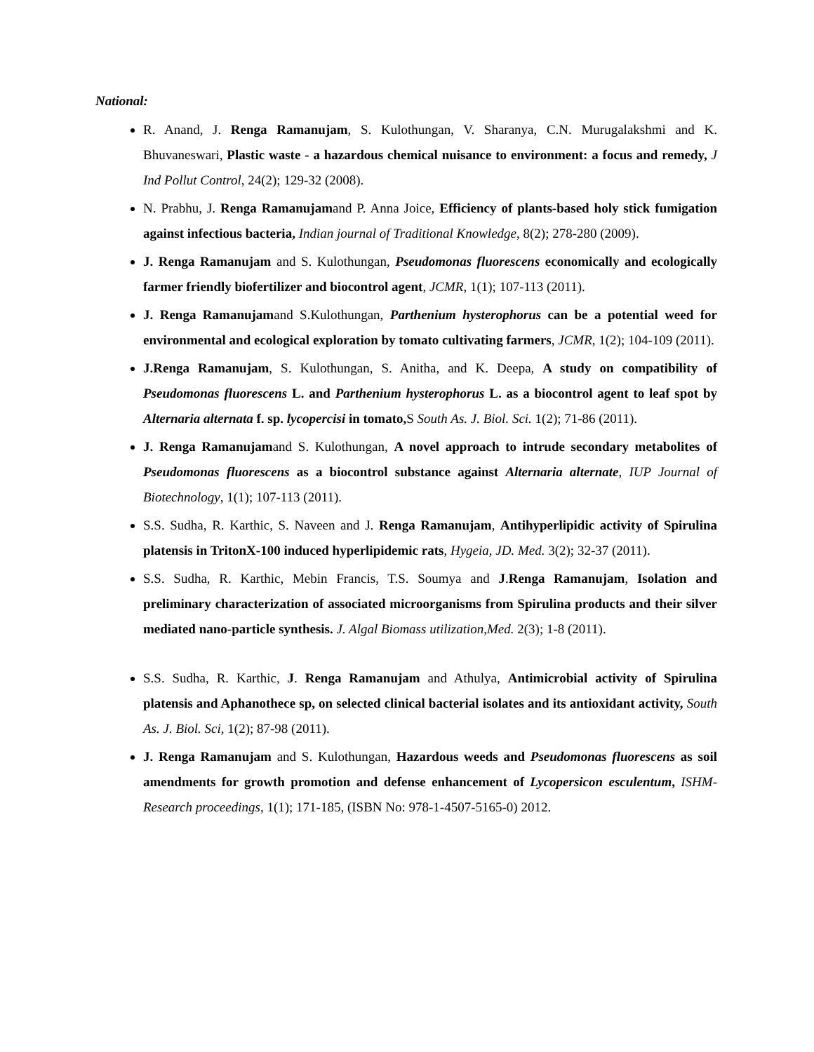National:
R. Anand, J. Renga Ramanujam, S. Kulothungan, V. Sharanya, C.N. Murugalakshmi and K. Bhuvaneswari, Plastic waste - a hazardous chemical nuisance to environment: a focus and remedy, J Ind Pollut Control, 24(2); 129-32 (2008).
N. Prabhu, J. Renga Ramanujamand P. Anna Joice, Efficiency of plants-based holy stick fumigation against infectious bacteria, Indian journal of Traditional Knowledge, 8(2); 278-280 (2009).
J. Renga Ramanujam and S. Kulothungan, Pseudomonas fluorescens economically and ecologically farmer friendly biofertilizer and biocontrol agent, JCMR, 1(1); 107-113 (2011).
J. Renga Ramanujamand S.Kulothungan, Parthenium hysterophorus can be a potential weed for environmental and ecological exploration by tomato cultivating farmers, JCMR, 1(2); 104-109 (2011).
J.Renga Ramanujam, S. Kulothungan, S. Anitha, and K. Deepa, A study on compatibility of Pseudomonas fluorescens L. and Parthenium hysterophorus L. as a biocontrol agent to leaf spot by Alternaria alternata f. sp. lycopercisi in tomato, S South As. J. Biol. Sci. 1(2); 71-86 (2011).
J. Renga Ramanujamand S. Kulothungan, A novel approach to intrude secondary metabolites of Pseudomonas fluorescens as a biocontrol substance against Alternaria alternate, IUP Journal of Biotechnology, 1(1); 107-113 (2011).
S.S. Sudha, R. Karthic, S. Naveen and J. Renga Ramanujam, Antihyperlipidic activity of Spirulina platensis in TritonX-100 induced hyperlipidemic rats, Hygeia, JD. Med. 3(2); 32-37 (2011).
S.S. Sudha, R. Karthic, Mebin Francis, T.S. Soumya and J.Renga Ramanujam, Isolation and preliminary characterization of associated microorganisms from Spirulina products and their silver mediated nano-particle synthesis. J. Algal Biomass utilization,Med. 2(3); 1-8 (2011).
S.S. Sudha, R. Karthic, J. Renga Ramanujam and Athulya, Antimicrobial activity of Spirulina platensis and Aphanothece sp, on selected clinical bacterial isolates and its antioxidant activity, South As. J. Biol. Sci, 1(2); 87-98 (2011).
J. Renga Ramanujam and S. Kulothungan, Hazardous weeds and Pseudomonas fluorescens as soil amendments for growth promotion and defense enhancement of Lycopersicon esculentum, ISHM- Research proceedings, 1(1); 171-185, (ISBN No: 978-1-4507-5165-0) 2012.